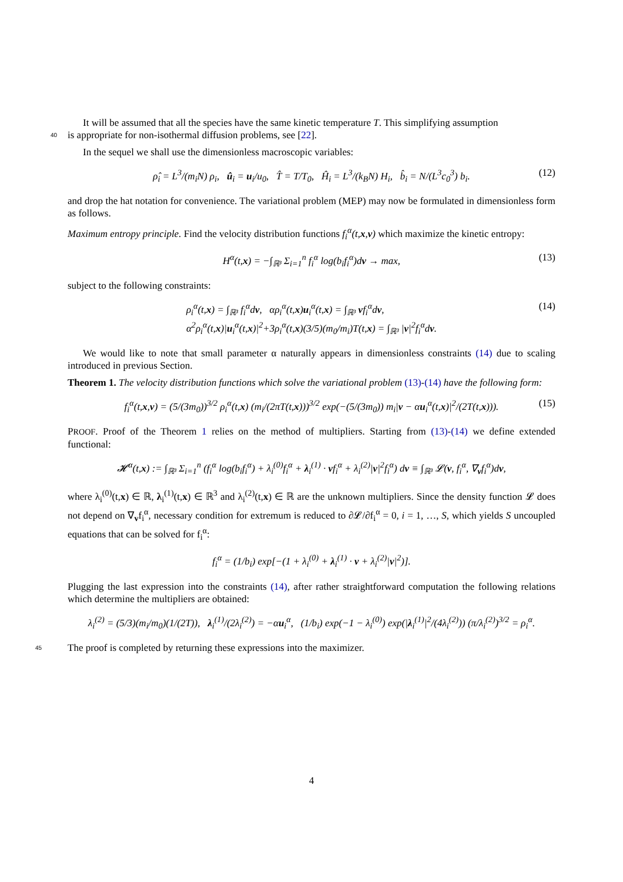It will be assumed that all the species have the same kinetic temperature T. This simplifying assumption
40 is appropriate for non-isothermal diffusion problems, see [22].
In the sequel we shall use the dimensionless macroscopic variables:
ρ̂<sub>i</sub> = L<sup>3</sup>/(m<sub>i</sub>N) ρ<sub>i</sub>, û<sub>i</sub> = u<sub>i</sub>/u<sub>0</sub>, T̂ = T/T<sub>0</sub>, Ĥ<sub>i</sub> = L<sup>3</sup>/(k<sub>B</sub>N) H<sub>i</sub>, b̂<sub>i</sub> = N/(L<sup>3</sup>c<sub>0</sub><sup>3</sup>) b<sub>i</sub>. (12)
and drop the hat notation for convenience. The variational problem (MEP) may now be formulated in dimensionless form as follows.
Maximum entropy principle. Find the velocity distribution functions f<sub>i</sub><sup>α</sup>(t,x,v) which maximize the kinetic entropy:
H<sup>α</sup>(t,x) = −∫<sub>ℝ³</sub> Σ<sub>i=1</sub><sup>n</sup> f<sub>i</sub><sup>α</sup> log(b<sub>i</sub>f<sub>i</sub><sup>α</sup>)dv → max, (13)
subject to the following constraints:
ρ<sub>i</sub><sup>α</sup>(t,x) = ∫<sub>ℝ³</sub> f<sub>i</sub><sup>α</sup>dv, αρ<sub>i</sub><sup>α</sup>(t,x)u<sub>i</sub><sup>α</sup>(t,x) = ∫<sub>ℝ³</sub> vf<sub>i</sub><sup>α</sup>dv,
α<sup>2</sup>ρ<sub>i</sub><sup>α</sup>(t,x)|u<sub>i</sub><sup>α</sup>(t,x)|<sup>2</sup>+3ρ<sub>i</sub><sup>α</sup>(t,x)(3/5)(m<sub>0</sub>/m<sub>i</sub>)T(t,x) = ∫<sub>ℝ³</sub> |v|<sup>2</sup>f<sub>i</sub><sup>α</sup>dv. (14)
We would like to note that small parameter α naturally appears in dimensionless constraints (14) due to scaling introduced in previous Section.
Theorem 1. The velocity distribution functions which solve the variational problem (13)-(14) have the following form:
f<sub>i</sub><sup>α</sup>(t,x,v) = (5/(3m<sub>0</sub>))<sup>3/2</sup> ρ<sub>i</sub><sup>α</sup>(t,x) (m<sub>i</sub>/(2πT(t,x)))<sup>3/2</sup> exp(−(5/(3m<sub>0</sub>)) m<sub>i</sub>|v − αu<sub>i</sub><sup>α</sup>(t,x)|<sup>2</sup>/(2T(t,x))). (15)
PROOF. Proof of the Theorem 1 relies on the method of multipliers. Starting from (13)-(14) we define extended functional:
𝓗<sup>α</sup>(t,x) := ∫<sub>ℝ³</sub> Σ<sub>i=1</sub><sup>n</sup> (f<sub>i</sub><sup>α</sup> log(b<sub>i</sub>f<sub>i</sub><sup>α</sup>) + λ<sub>i</sub><sup>(0)</sup>f<sub>i</sub><sup>α</sup> + λ<sub>i</sub><sup>(1)</sup> · vf<sub>i</sub><sup>α</sup> + λ<sub>i</sub><sup>(2)</sup>|v|<sup>2</sup>f<sub>i</sub><sup>α</sup>) dv ≡ ∫<sub>ℝ³</sub> 𝓛(v, f<sub>i</sub><sup>α</sup>, ∇<sub>v</sub>f<sub>i</sub><sup>α</sup>)dv,
where λ<sub>i</sub><sup>(0)</sup>(t,x) ∈ ℝ, λ<sub>i</sub><sup>(1)</sup>(t,x) ∈ ℝ<sup>3</sup> and λ<sub>i</sub><sup>(2)</sup>(t,x) ∈ ℝ are the unknown multipliers. Since the density function 𝓛 does not depend on ∇<sub>v</sub>f<sub>i</sub><sup>α</sup>, necessary condition for extremum is reduced to ∂𝓛/∂f<sub>i</sub><sup>α</sup> = 0, i = 1, …, S, which yields S uncoupled equations that can be solved for f<sub>i</sub><sup>α</sup>:
f<sub>i</sub><sup>α</sup> = (1/b<sub>i</sub>) exp[−(1 + λ<sub>i</sub><sup>(0)</sup> + λ<sub>i</sub><sup>(1)</sup> · v + λ<sub>i</sub><sup>(2)</sup>|v|<sup>2</sup>)].
Plugging the last expression into the constraints (14), after rather straightforward computation the following relations which determine the multipliers are obtained:
λ<sub>i</sub><sup>(2)</sup> = (5/3)(m<sub>i</sub>/m<sub>0</sub>)(1/(2T)), λ<sub>i</sub><sup>(1)</sup>/(2λ<sub>i</sub><sup>(2)</sup>) = −αu<sub>i</sub><sup>α</sup>, (1/b<sub>i</sub>) exp(−1 − λ<sub>i</sub><sup>(0)</sup>) exp(|λ<sub>i</sub><sup>(1)</sup>|<sup>2</sup>/(4λ<sub>i</sub><sup>(2)</sup>)) (π/λ<sub>i</sub><sup>(2)</sup>)<sup>3/2</sup> = ρ<sub>i</sub><sup>α</sup>.
45 The proof is completed by returning these expressions into the maximizer.
4